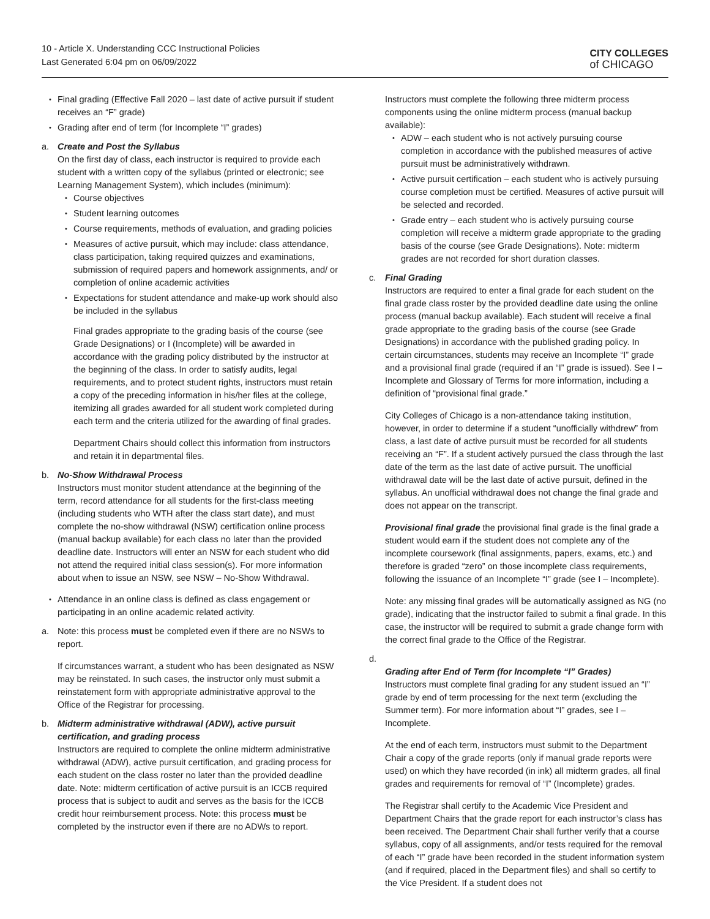10 - Article X. Understanding CCC Instructional Policies
Last Generated 6:04 pm on 06/09/2022
CITY COLLEGES
of CHICAGO
Final grading (Effective Fall 2020 – last date of active pursuit if student receives an “F” grade)
Grading after end of term (for Incomplete “I” grades)
a. Create and Post the Syllabus
On the first day of class, each instructor is required to provide each student with a written copy of the syllabus (printed or electronic; see Learning Management System), which includes (minimum):
Course objectives
Student learning outcomes
Course requirements, methods of evaluation, and grading policies
Measures of active pursuit, which may include: class attendance, class participation, taking required quizzes and examinations, submission of required papers and homework assignments, and/ or completion of online academic activities
Expectations for student attendance and make-up work should also be included in the syllabus
Final grades appropriate to the grading basis of the course (see Grade Designations) or I (Incomplete) will be awarded in accordance with the grading policy distributed by the instructor at the beginning of the class. In order to satisfy audits, legal requirements, and to protect student rights, instructors must retain a copy of the preceding information in his/her files at the college, itemizing all grades awarded for all student work completed during each term and the criteria utilized for the awarding of final grades.
Department Chairs should collect this information from instructors and retain it in departmental files.
b. No-Show Withdrawal Process
Instructors must monitor student attendance at the beginning of the term, record attendance for all students for the first-class meeting (including students who WTH after the class start date), and must complete the no-show withdrawal (NSW) certification online process (manual backup available) for each class no later than the provided deadline date. Instructors will enter an NSW for each student who did not attend the required initial class session(s). For more information about when to issue an NSW, see NSW – No-Show Withdrawal.
Attendance in an online class is defined as class engagement or participating in an online academic related activity.
a. Note: this process must be completed even if there are no NSWs to report.
If circumstances warrant, a student who has been designated as NSW may be reinstated. In such cases, the instructor only must submit a reinstatement form with appropriate administrative approval to the Office of the Registrar for processing.
b. Midterm administrative withdrawal (ADW), active pursuit certification, and grading process
Instructors are required to complete the online midterm administrative withdrawal (ADW), active pursuit certification, and grading process for each student on the class roster no later than the provided deadline date. Note: midterm certification of active pursuit is an ICCB required process that is subject to audit and serves as the basis for the ICCB credit hour reimbursement process. Note: this process must be completed by the instructor even if there are no ADWs to report.
Instructors must complete the following three midterm process components using the online midterm process (manual backup available):
ADW – each student who is not actively pursuing course completion in accordance with the published measures of active pursuit must be administratively withdrawn.
Active pursuit certification – each student who is actively pursuing course completion must be certified. Measures of active pursuit will be selected and recorded.
Grade entry – each student who is actively pursuing course completion will receive a midterm grade appropriate to the grading basis of the course (see Grade Designations). Note: midterm grades are not recorded for short duration classes.
c. Final Grading
Instructors are required to enter a final grade for each student on the final grade class roster by the provided deadline date using the online process (manual backup available). Each student will receive a final grade appropriate to the grading basis of the course (see Grade Designations) in accordance with the published grading policy. In certain circumstances, students may receive an Incomplete “I” grade and a provisional final grade (required if an “I” grade is issued). See I – Incomplete and Glossary of Terms for more information, including a definition of “provisional final grade.”
City Colleges of Chicago is a non-attendance taking institution, however, in order to determine if a student “unofficially withdrew” from class, a last date of active pursuit must be recorded for all students receiving an “F”. If a student actively pursued the class through the last date of the term as the last date of active pursuit. The unofficial withdrawal date will be the last date of active pursuit, defined in the syllabus. An unofficial withdrawal does not change the final grade and does not appear on the transcript.
Provisional final grade the provisional final grade is the final grade a student would earn if the student does not complete any of the incomplete coursework (final assignments, papers, exams, etc.) and therefore is graded “zero” on those incomplete class requirements, following the issuance of an Incomplete “I” grade (see I – Incomplete).
Note: any missing final grades will be automatically assigned as NG (no grade), indicating that the instructor failed to submit a final grade. In this case, the instructor will be required to submit a grade change form with the correct final grade to the Office of the Registrar.
d.
Grading after End of Term (for Incomplete “I” Grades)
Instructors must complete final grading for any student issued an “I” grade by end of term processing for the next term (excluding the Summer term). For more information about “I” grades, see I – Incomplete.
At the end of each term, instructors must submit to the Department Chair a copy of the grade reports (only if manual grade reports were used) on which they have recorded (in ink) all midterm grades, all final grades and requirements for removal of “I” (Incomplete) grades.
The Registrar shall certify to the Academic Vice President and Department Chairs that the grade report for each instructor’s class has been received. The Department Chair shall further verify that a course syllabus, copy of all assignments, and/or tests required for the removal of each “I” grade have been recorded in the student information system (and if required, placed in the Department files) and shall so certify to the Vice President. If a student does not